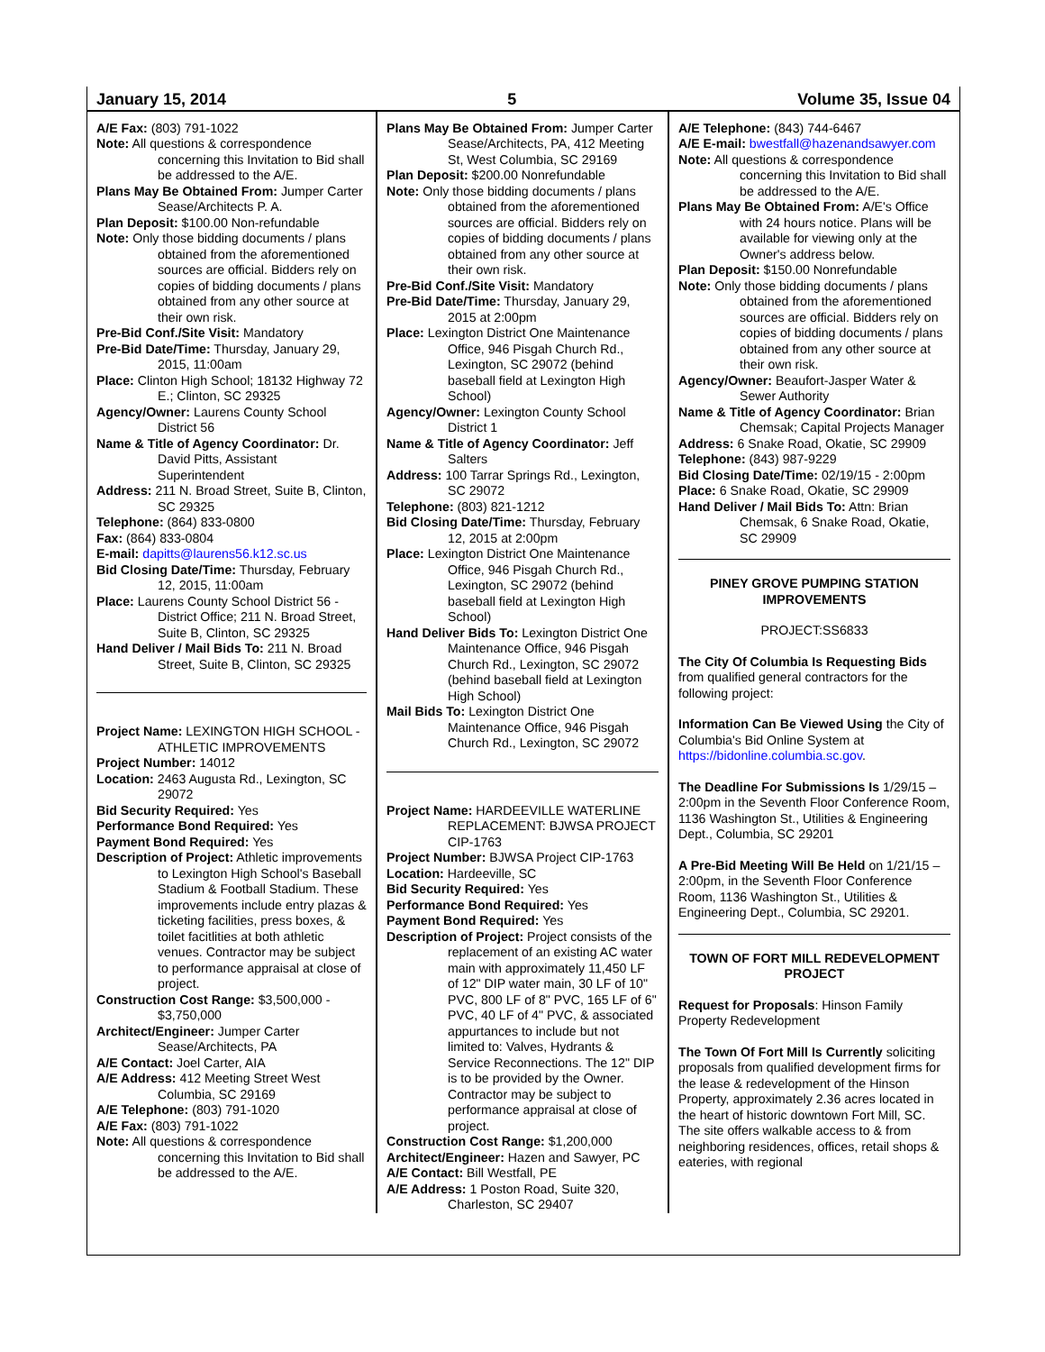January 15, 2014 5 Volume 35, Issue 04
A/E Fax: (803) 791-1022
Note: All questions & correspondence concerning this Invitation to Bid shall be addressed to the A/E.
Plans May Be Obtained From: Jumper Carter Sease/Architects P. A.
Plan Deposit: $100.00 Non-refundable
Note: Only those bidding documents / plans obtained from the aforementioned sources are official. Bidders rely on copies of bidding documents / plans obtained from any other source at their own risk.
Pre-Bid Conf./Site Visit: Mandatory
Pre-Bid Date/Time: Thursday, January 29, 2015, 11:00am
Place: Clinton High School; 18132 Highway 72 E.; Clinton, SC 29325
Agency/Owner: Laurens County School District 56
Name & Title of Agency Coordinator: Dr. David Pitts, Assistant Superintendent
Address: 211 N. Broad Street, Suite B, Clinton, SC 29325
Telephone: (864) 833-0800
Fax: (864) 833-0804
E-mail: dapitts@laurens56.k12.sc.us
Bid Closing Date/Time: Thursday, February 12, 2015, 11:00am
Place: Laurens County School District 56 - District Office; 211 N. Broad Street, Suite B, Clinton, SC 29325
Hand Deliver / Mail Bids To: 211 N. Broad Street, Suite B, Clinton, SC 29325
Project Name: LEXINGTON HIGH SCHOOL - ATHLETIC IMPROVEMENTS
Project Number: 14012
Location: 2463 Augusta Rd., Lexington, SC 29072
Bid Security Required: Yes
Performance Bond Required: Yes
Payment Bond Required: Yes
Description of Project: Athletic improvements to Lexington High School's Baseball Stadium & Football Stadium. These improvements include entry plazas & ticketing facilities, press boxes, & toilet facitlities at both athletic venues. Contractor may be subject to performance appraisal at close of project.
Construction Cost Range: $3,500,000 - $3,750,000
Architect/Engineer: Jumper Carter Sease/Architects, PA
A/E Contact: Joel Carter, AIA
A/E Address: 412 Meeting Street West Columbia, SC 29169
A/E Telephone: (803) 791-1020
A/E Fax: (803) 791-1022
Note: All questions & correspondence concerning this Invitation to Bid shall be addressed to the A/E.
Plans May Be Obtained From: Jumper Carter Sease/Architects, PA, 412 Meeting St, West Columbia, SC 29169
Plan Deposit: $200.00 Nonrefundable
Note: Only those bidding documents / plans obtained from the aforementioned sources are official. Bidders rely on copies of bidding documents / plans obtained from any other source at their own risk.
Pre-Bid Conf./Site Visit: Mandatory
Pre-Bid Date/Time: Thursday, January 29, 2015 at 2:00pm
Place: Lexington District One Maintenance Office, 946 Pisgah Church Rd., Lexington, SC 29072 (behind baseball field at Lexington High School)
Agency/Owner: Lexington County School District 1
Name & Title of Agency Coordinator: Jeff Salters
Address: 100 Tarrar Springs Rd., Lexington, SC 29072
Telephone: (803) 821-1212
Bid Closing Date/Time: Thursday, February 12, 2015 at 2:00pm
Place: Lexington District One Maintenance Office, 946 Pisgah Church Rd., Lexington, SC 29072 (behind baseball field at Lexington High School)
Hand Deliver Bids To: Lexington District One Maintenance Office, 946 Pisgah Church Rd., Lexington, SC 29072 (behind baseball field at Lexington High School)
Mail Bids To: Lexington District One Maintenance Office, 946 Pisgah Church Rd., Lexington, SC 29072
Project Name: HARDEEVILLE WATERLINE REPLACEMENT: BJWSA PROJECT CIP-1763
Project Number: BJWSA Project CIP-1763
Location: Hardeeville, SC
Bid Security Required: Yes
Performance Bond Required: Yes
Payment Bond Required: Yes
Description of Project: Project consists of the replacement of an existing AC water main with approximately 11,450 LF of 12" DIP water main, 30 LF of 10" PVC, 800 LF of 8" PVC, 165 LF of 6" PVC, 40 LF of 4" PVC, & associated appurtances to include but not limited to: Valves, Hydrants & Service Reconnections. The 12" DIP is to be provided by the Owner. Contractor may be subject to performance appraisal at close of project.
Construction Cost Range: $1,200,000
Architect/Engineer: Hazen and Sawyer, PC
A/E Contact: Bill Westfall, PE
A/E Address: 1 Poston Road, Suite 320, Charleston, SC 29407
A/E Telephone: (843) 744-6467
A/E E-mail: bwestfall@hazenandsawyer.com
Note: All questions & correspondence concerning this Invitation to Bid shall be addressed to the A/E.
Plans May Be Obtained From: A/E's Office with 24 hours notice. Plans will be available for viewing only at the Owner's address below.
Plan Deposit: $150.00 Nonrefundable
Note: Only those bidding documents / plans obtained from the aforementioned sources are official. Bidders rely on copies of bidding documents / plans obtained from any other source at their own risk.
Agency/Owner: Beaufort-Jasper Water & Sewer Authority
Name & Title of Agency Coordinator: Brian Chemsak; Capital Projects Manager
Address: 6 Snake Road, Okatie, SC 29909
Telephone: (843) 987-9229
Bid Closing Date/Time: 02/19/15 - 2:00pm
Place: 6 Snake Road, Okatie, SC 29909
Hand Deliver / Mail Bids To: Attn: Brian Chemsak, 6 Snake Road, Okatie, SC 29909
PINEY GROVE PUMPING STATION IMPROVEMENTS
PROJECT:SS6833
The City Of Columbia Is Requesting Bids from qualified general contractors for the following project:
Information Can Be Viewed Using the City of Columbia's Bid Online System at https://bidonline.columbia.sc.gov.
The Deadline For Submissions Is 1/29/15 – 2:00pm in the Seventh Floor Conference Room,
1136 Washington St., Utilities & Engineering Dept., Columbia, SC 29201
A Pre-Bid Meeting Will Be Held on 1/21/15 – 2:00pm, in the Seventh Floor Conference Room, 1136 Washington St., Utilities & Engineering Dept., Columbia, SC 29201.
TOWN OF FORT MILL REDEVELOPMENT PROJECT
Request for Proposals: Hinson Family Property Redevelopment
The Town Of Fort Mill Is Currently soliciting proposals from qualified development firms for the lease & redevelopment of the Hinson Property, approximately 2.36 acres located in the heart of historic downtown Fort Mill, SC. The site offers walkable access to & from neighboring residences, offices, retail shops & eateries, with regional